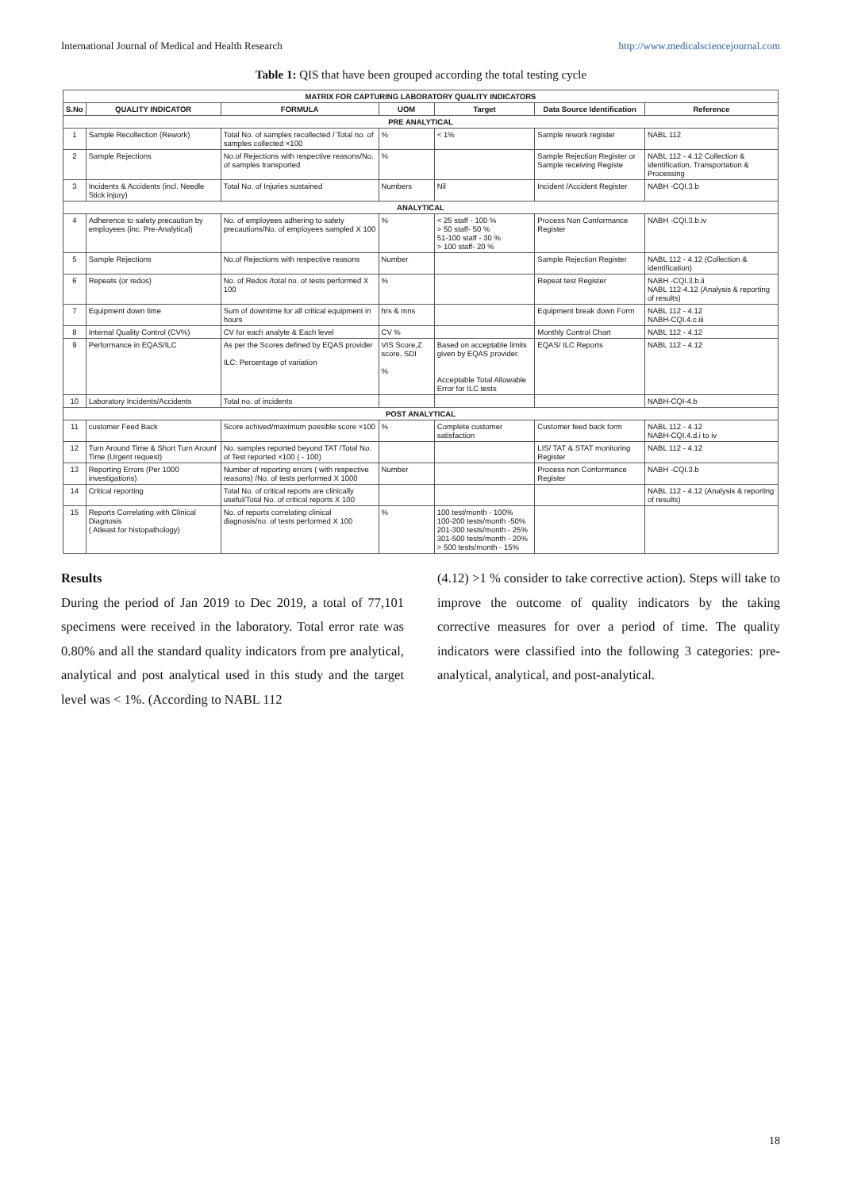International Journal of Medical and Health Research http://www.medicalsciencejournal.com
Table 1: QIS that have been grouped according the total testing cycle
| MATRIX FOR CAPTURING LABORATORY QUALITY INDICATORS | | | | | | |
| --- | --- | --- | --- | --- | --- | --- |
| S.No | QUALITY INDICATOR | FORMULA | UOM | Target | Data Source Identification | Reference |
| PRE ANALYTICAL | | | | | | |
| 1 | Sample Recollection (Rework) | Total No. of samples recollected / Total no. of samples collected ×100 | % | < 1% | Sample rework register | NABL 112 |
| 2 | Sample Rejections | No.of Rejections with respective reasons/No. of samples transported | % | | Sample Rejection Register or Sample receiving Registe | NABL 112 - 4.12 Collection & identification, Transportation & Processing |
| 3 | Incidents & Accidents (incl. Needle Stick injury) | Total No. of Injuries sustained | Numbers | Nil | Incident /Accident Register | NABH -CQI.3.b |
| ANALYTICAL | | | | | | |
| 4 | Adherence to safety precaution by employees (inc. Pre-Analytical) | No. of employees adhering to safety precautions/No. of employees sampled X 100 | % | < 25 staff - 100 % > 50 staff- 50 % 51-100 staff - 30 % > 100 staff- 20 % | Process Non Conformance Register | NABH -CQI.3.b.iv |
| 5 | Sample Rejections | No.of Rejections with respective reasons | Number | | Sample Rejection Register | NABL 112 - 4.12 (Collection & identification) |
| 6 | Repeats (or redos) | No. of Redos /total no. of tests performed X 100 | % | | Repeat test Register | NABH -CQI.3.b.ii NABL 112-4.12 (Analysis & reporting of results) |
| 7 | Equipment down time | Sum of downtime for all critical equipment in hours | hrs & mns | | Equipment break down Form | NABL 112 - 4.12 NABH-CQI.4.c.iii |
| 8 | Internal Quality Control (CV%) | CV for each analyte & Each level | CV % | | Monthly Control Chart | NABL 112 - 4.12 |
| 9 | Performance in EQAS/ILC | As per the Scores defined by EQAS provider ILC: Percentage of variation | VIS Score,Z score, SDI % | Based on acceptable limits given by EQAS provider. Acceptable Total Allowable Error for ILC tests | EQAS/ ILC Reports | NABL 112 - 4.12 |
| 10 | Laboratory Incidents/Accidents | Total no. of incidents | | | | NABH-CQI-4.b |
| POST ANALYTICAL | | | | | | |
| 11 | customer Feed Back | Score achived/maximum possible score ×100 | % | Complete customer satisfaction | Customer feed back form | NABL 112 - 4.12 NABH-CQI.4.d.i to iv |
| 12 | Turn Around Time & Short Turn Arounf Time (Urgent request) | No. samples reported beyond TAT /Total No. of Test reported ×100 ( - 100) | | | LIS/ TAT & STAT monitoring Register | NABL 112 - 4.12 |
| 13 | Reporting Errors (Per 1000 investigations) | Number of reporting errors ( with respective reasons) /No. of tests performed X 1000 | Number | | Process non Conformance Register | NABH -CQI.3.b |
| 14 | Critical reporting | Total No. of critical reports are clinically useful/Total No. of critical reports X 100 | | | | NABL 112 - 4.12 (Analysis & reporting of results) |
| 15 | Reports Correlating with Clinical Diagnosis ( Atleast for histopathology) | No. of reports correlating clinical diagnosis/no. of tests performed X 100 | % | 100 test/month - 100% 100-200 tests/month -50% 201-300 tests/month - 25% 301-500 tests/month - 20% > 500 tests/month - 15% | | |
Results
During the period of Jan 2019 to Dec 2019, a total of 77,101 specimens were received in the laboratory. Total error rate was 0.80% and all the standard quality indicators from pre analytical, analytical and post analytical used in this study and the target level was < 1%. (According to NABL 112
(4.12) >1 % consider to take corrective action). Steps will take to improve the outcome of quality indicators by the taking corrective measures for over a period of time. The quality indicators were classified into the following 3 categories: pre-analytical, analytical, and post-analytical.
18